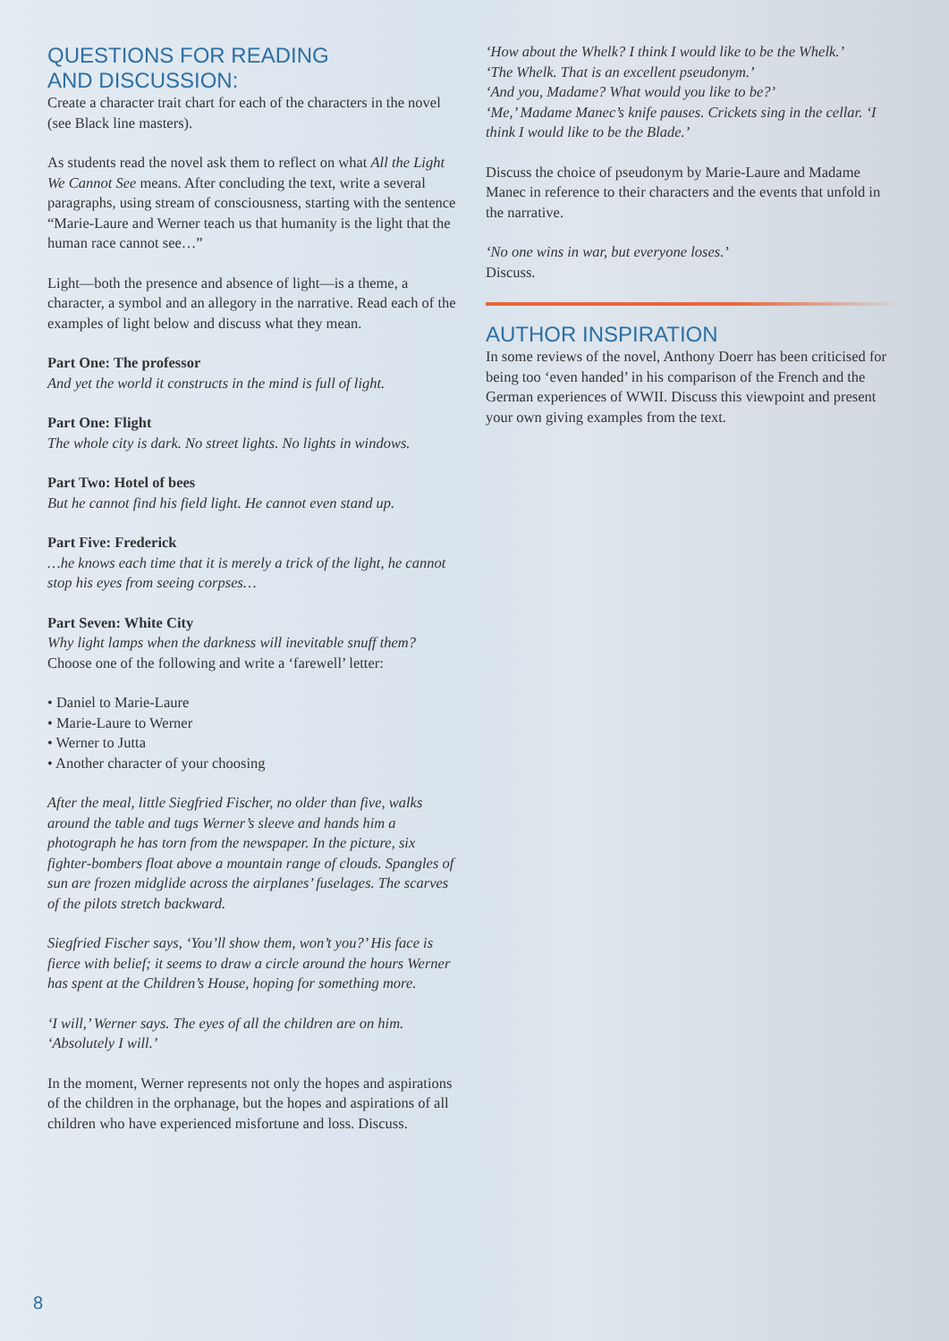QUESTIONS FOR READING
AND DISCUSSION:
Create a character trait chart for each of the characters in the novel (see Black line masters).
As students read the novel ask them to reflect on what All the Light We Cannot See means. After concluding the text, write a several paragraphs, using stream of consciousness, starting with the sentence “Marie-Laure and Werner teach us that humanity is the light that the human race cannot see…”
Light—both the presence and absence of light—is a theme, a character, a symbol and an allegory in the narrative. Read each of the examples of light below and discuss what they mean.
Part One: The professor
And yet the world it constructs in the mind is full of light.
Part One: Flight
The whole city is dark. No street lights. No lights in windows.
Part Two: Hotel of bees
But he cannot find his field light. He cannot even stand up.
Part Five: Frederick
…he knows each time that it is merely a trick of the light, he cannot stop his eyes from seeing corpses…
Part Seven: White City
Why light lamps when the darkness will inevitable snuff them?
Choose one of the following and write a ‘farewell’ letter:
• Daniel to Marie-Laure
• Marie-Laure to Werner
• Werner to Jutta
• Another character of your choosing
After the meal, little Siegfried Fischer, no older than five, walks around the table and tugs Werner’s sleeve and hands him a photograph he has torn from the newspaper. In the picture, six fighter-bombers float above a mountain range of clouds. Spangles of sun are frozen midglide across the airplanes’ fuselages. The scarves of the pilots stretch backward.
Siegfried Fischer says, ‘You’ll show them, won’t you?’ His face is fierce with belief; it seems to draw a circle around the hours Werner has spent at the Children’s House, hoping for something more.
‘I will,’ Werner says. The eyes of all the children are on him. ‘Absolutely I will.’
In the moment, Werner represents not only the hopes and aspirations of the children in the orphanage, but the hopes and aspirations of all children who have experienced misfortune and loss. Discuss.
‘How about the Whelk? I think I would like to be the Whelk.’
‘The Whelk. That is an excellent pseudonym.’
‘And you, Madame? What would you like to be?’
‘Me,’ Madame Manec’s knife pauses. Crickets sing in the cellar. ‘I think I would like to be the Blade.’
Discuss the choice of pseudonym by Marie-Laure and Madame Manec in reference to their characters and the events that unfold in the narrative.
‘No one wins in war, but everyone loses.’
Discuss.
AUTHOR INSPIRATION
In some reviews of the novel, Anthony Doerr has been criticised for being too ‘even handed’ in his comparison of the French and the German experiences of WWII. Discuss this viewpoint and present your own giving examples from the text.
8